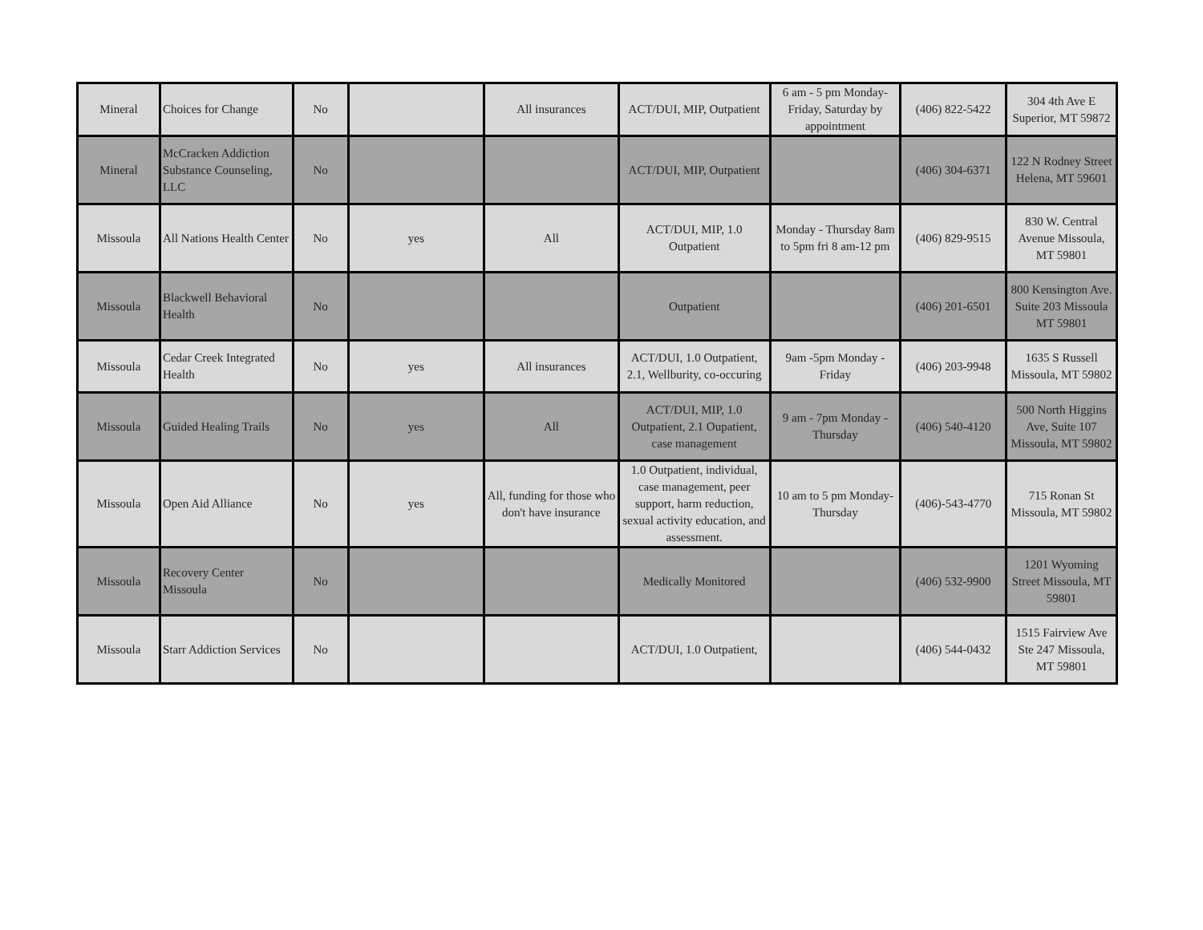| Mineral | Choices for Change | No | | All insurances | ACT/DUI, MIP, Outpatient | 6 am - 5 pm Monday-Friday, Saturday by appointment | (406) 822-5422 | 304 4th Ave E Superior, MT 59872 |
| Mineral | McCracken Addiction Substance Counseling, LLC | No | | | ACT/DUI, MIP, Outpatient | | (406) 304-6371 | 122 N Rodney Street Helena, MT 59601 |
| Missoula | All Nations Health Center | No | yes | All | ACT/DUI, MIP, 1.0 Outpatient | Monday - Thursday 8am to 5pm fri 8 am-12 pm | (406) 829-9515 | 830 W. Central Avenue Missoula, MT 59801 |
| Missoula | Blackwell Behavioral Health | No | | | Outpatient | | (406) 201-6501 | 800 Kensington Ave. Suite 203 Missoula MT 59801 |
| Missoula | Cedar Creek Integrated Health | No | yes | All insurances | ACT/DUI, 1.0 Outpatient, 2.1, Wellburity, co-occuring | 9am -5pm Monday - Friday | (406) 203-9948 | 1635 S Russell Missoula, MT 59802 |
| Missoula | Guided Healing Trails | No | yes | All | ACT/DUI, MIP, 1.0 Outpatient, 2.1 Oupatient, case management | 9 am - 7pm Monday - Thursday | (406) 540-4120 | 500 North Higgins Ave, Suite 107 Missoula, MT 59802 |
| Missoula | Open Aid Alliance | No | yes | All, funding for those who don't have insurance | 1.0 Outpatient, individual, case management, peer support, harm reduction, sexual activity education, and assessment. | 10 am to 5 pm Monday-Thursday | (406)-543-4770 | 715 Ronan St Missoula, MT 59802 |
| Missoula | Recovery Center Missoula | No | | | Medically Monitored | | (406) 532-9900 | 1201 Wyoming Street Missoula, MT 59801 |
| Missoula | Starr Addiction Services | No | | | ACT/DUI, 1.0 Outpatient, | | (406) 544-0432 | 1515 Fairview Ave Ste 247 Missoula, MT 59801 |